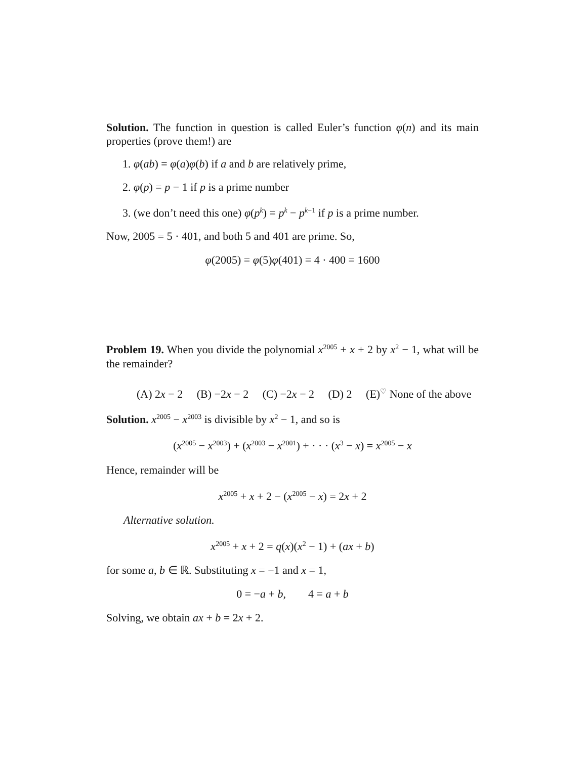Solution. The function in question is called Euler’s function φ(n) and its main properties (prove them!) are
1. φ(ab) = φ(a)φ(b) if a and b are relatively prime,
2. φ(p) = p − 1 if p is a prime number
3. (we don’t need this one) φ(p<sup>k</sup>) = p<sup>k</sup> − p<sup>k−1</sup> if p is a prime number.
Now, 2005 = 5 · 401, and both 5 and 401 are prime. So,
φ(2005) = φ(5)φ(401) = 4 · 400 = 1600
Problem 19. When you divide the polynomial x<sup>2005</sup> + x + 2 by x<sup>2</sup> − 1, what will be the remainder?
(A) 2x − 2 (B) −2x − 2 (C) −2x − 2 (D) 2 (E)<sup>♡</sup> None of the above
Solution. x<sup>2005</sup> − x<sup>2003</sup> is divisible by x<sup>2</sup> − 1, and so is
(x<sup>2005</sup> − x<sup>2003</sup>) + (x<sup>2003</sup> − x<sup>2001</sup>) + · · · (x<sup>3</sup> − x) = x<sup>2005</sup> − x
Hence, remainder will be
x<sup>2005</sup> + x + 2 − (x<sup>2005</sup> − x) = 2x + 2
Alternative solution.
x<sup>2005</sup> + x + 2 = q(x)(x<sup>2</sup> − 1) + (ax + b)
for some a, b ∈ ℝ. Substituting x = −1 and x = 1,
0 = −a + b, 4 = a + b
Solving, we obtain ax + b = 2x + 2.